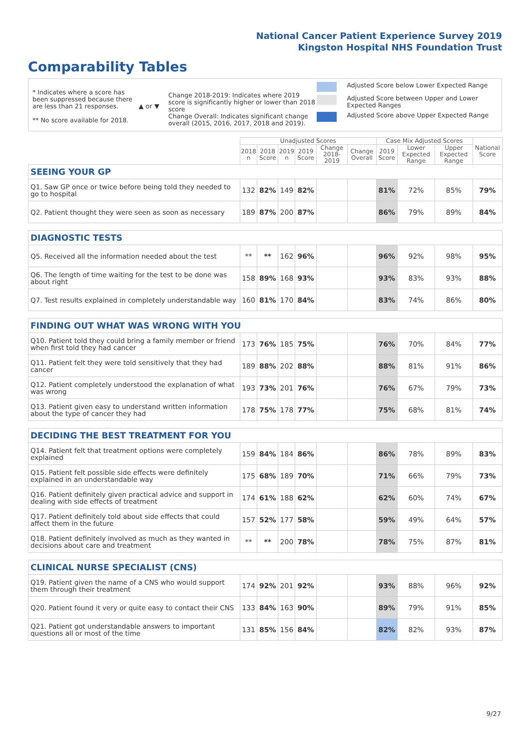National Cancer Patient Experience Survey 2019
Kingston Hospital NHS Foundation Trust
Comparability Tables
* Indicates where a score has been suppressed because there are less than 21 responses.
** No score available for 2018.
▲ or ▼
Change 2018-2019: Indicates where 2019 score is significantly higher or lower than 2018 score
Change Overall: Indicates significant change overall (2015, 2016, 2017, 2018 and 2019).
Adjusted Score below Lower Expected Range
Adjusted Score between Upper and Lower Expected Ranges
Adjusted Score above Upper Expected Range
| | Unadjusted Scores | | | | | | Case Mix Adjusted Scores | | | National Score |
| --- | --- | --- | --- | --- | --- | --- | --- | --- | --- | --- |
| | 2018 n | 2018 Score | 2019 n | 2019 Score | Change 2018-2019 | Change Overall | 2019 Score | Lower Expected Range | Upper Expected Range | |
| SEEING YOUR GP | | | | | | | | | | |
| Q1. Saw GP once or twice before being told they needed to go to hospital | 132 | 82% | 149 | 82% | | | 81% | 72% | 85% | 79% |
| Q2. Patient thought they were seen as soon as necessary | 189 | 87% | 200 | 87% | | | 86% | 79% | 89% | 84% |
| DIAGNOSTIC TESTS | | | | | | | | | | |
| Q5. Received all the information needed about the test | ** | ** | 162 | 96% | | | 96% | 92% | 98% | 95% |
| Q6. The length of time waiting for the test to be done was about right | 158 | 89% | 168 | 93% | | | 93% | 83% | 93% | 88% |
| Q7. Test results explained in completely understandable way | 160 | 81% | 170 | 84% | | | 83% | 74% | 86% | 80% |
| FINDING OUT WHAT WAS WRONG WITH YOU | | | | | | | | | | |
| Q10. Patient told they could bring a family member or friend when first told they had cancer | 173 | 76% | 185 | 75% | | | 76% | 70% | 84% | 77% |
| Q11. Patient felt they were told sensitively that they had cancer | 189 | 88% | 202 | 88% | | | 88% | 81% | 91% | 86% |
| Q12. Patient completely understood the explanation of what was wrong | 193 | 73% | 201 | 76% | | | 76% | 67% | 79% | 73% |
| Q13. Patient given easy to understand written information about the type of cancer they had | 178 | 75% | 178 | 77% | | | 75% | 68% | 81% | 74% |
| DECIDING THE BEST TREATMENT FOR YOU | | | | | | | | | | |
| Q14. Patient felt that treatment options were completely explained | 159 | 84% | 184 | 86% | | | 86% | 78% | 89% | 83% |
| Q15. Patient felt possible side effects were definitely explained in an understandable way | 175 | 68% | 189 | 70% | | | 71% | 66% | 79% | 73% |
| Q16. Patient definitely given practical advice and support in dealing with side effects of treatment | 174 | 61% | 188 | 62% | | | 62% | 60% | 74% | 67% |
| Q17. Patient definitely told about side effects that could affect them in the future | 157 | 52% | 177 | 58% | | | 59% | 49% | 64% | 57% |
| Q18. Patient definitely involved as much as they wanted in decisions about care and treatment | ** | ** | 200 | 78% | | | 78% | 75% | 87% | 81% |
| CLINICAL NURSE SPECIALIST (CNS) | | | | | | | | | | |
| Q19. Patient given the name of a CNS who would support them through their treatment | 174 | 92% | 201 | 92% | | | 93% | 88% | 96% | 92% |
| Q20. Patient found it very or quite easy to contact their CNS | 133 | 84% | 163 | 90% | | | 89% | 79% | 91% | 85% |
| Q21. Patient got understandable answers to important questions all or most of the time | 131 | 85% | 156 | 84% | | | 82% | 82% | 93% | 87% |
9/27